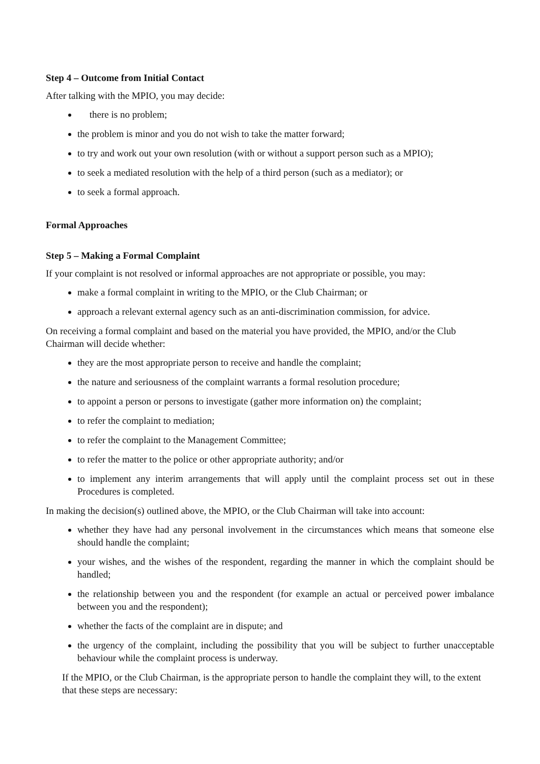Step 4 – Outcome from Initial Contact
After talking with the MPIO, you may decide:
there is no problem;
the problem is minor and you do not wish to take the matter forward;
to try and work out your own resolution (with or without a support person such as a MPIO);
to seek a mediated resolution with the help of a third person (such as a mediator); or
to seek a formal approach.
Formal Approaches
Step 5 – Making a Formal Complaint
If your complaint is not resolved or informal approaches are not appropriate or possible, you may:
make a formal complaint in writing to the MPIO, or the Club Chairman; or
approach a relevant external agency such as an anti-discrimination commission, for advice.
On receiving a formal complaint and based on the material you have provided, the MPIO, and/or the Club Chairman will decide whether:
they are the most appropriate person to receive and handle the complaint;
the nature and seriousness of the complaint warrants a formal resolution procedure;
to appoint a person or persons to investigate (gather more information on) the complaint;
to refer the complaint to mediation;
to refer the complaint to the Management Committee;
to refer the matter to the police or other appropriate authority; and/or
to implement any interim arrangements that will apply until the complaint process set out in these Procedures is completed.
In making the decision(s) outlined above, the MPIO, or the Club Chairman will take into account:
whether they have had any personal involvement in the circumstances which means that someone else should handle the complaint;
your wishes, and the wishes of the respondent, regarding the manner in which the complaint should be handled;
the relationship between you and the respondent (for example an actual or perceived power imbalance between you and the respondent);
whether the facts of the complaint are in dispute; and
the urgency of the complaint, including the possibility that you will be subject to further unacceptable behaviour while the complaint process is underway.
If the MPIO, or the Club Chairman, is the appropriate person to handle the complaint they will, to the extent that these steps are necessary: